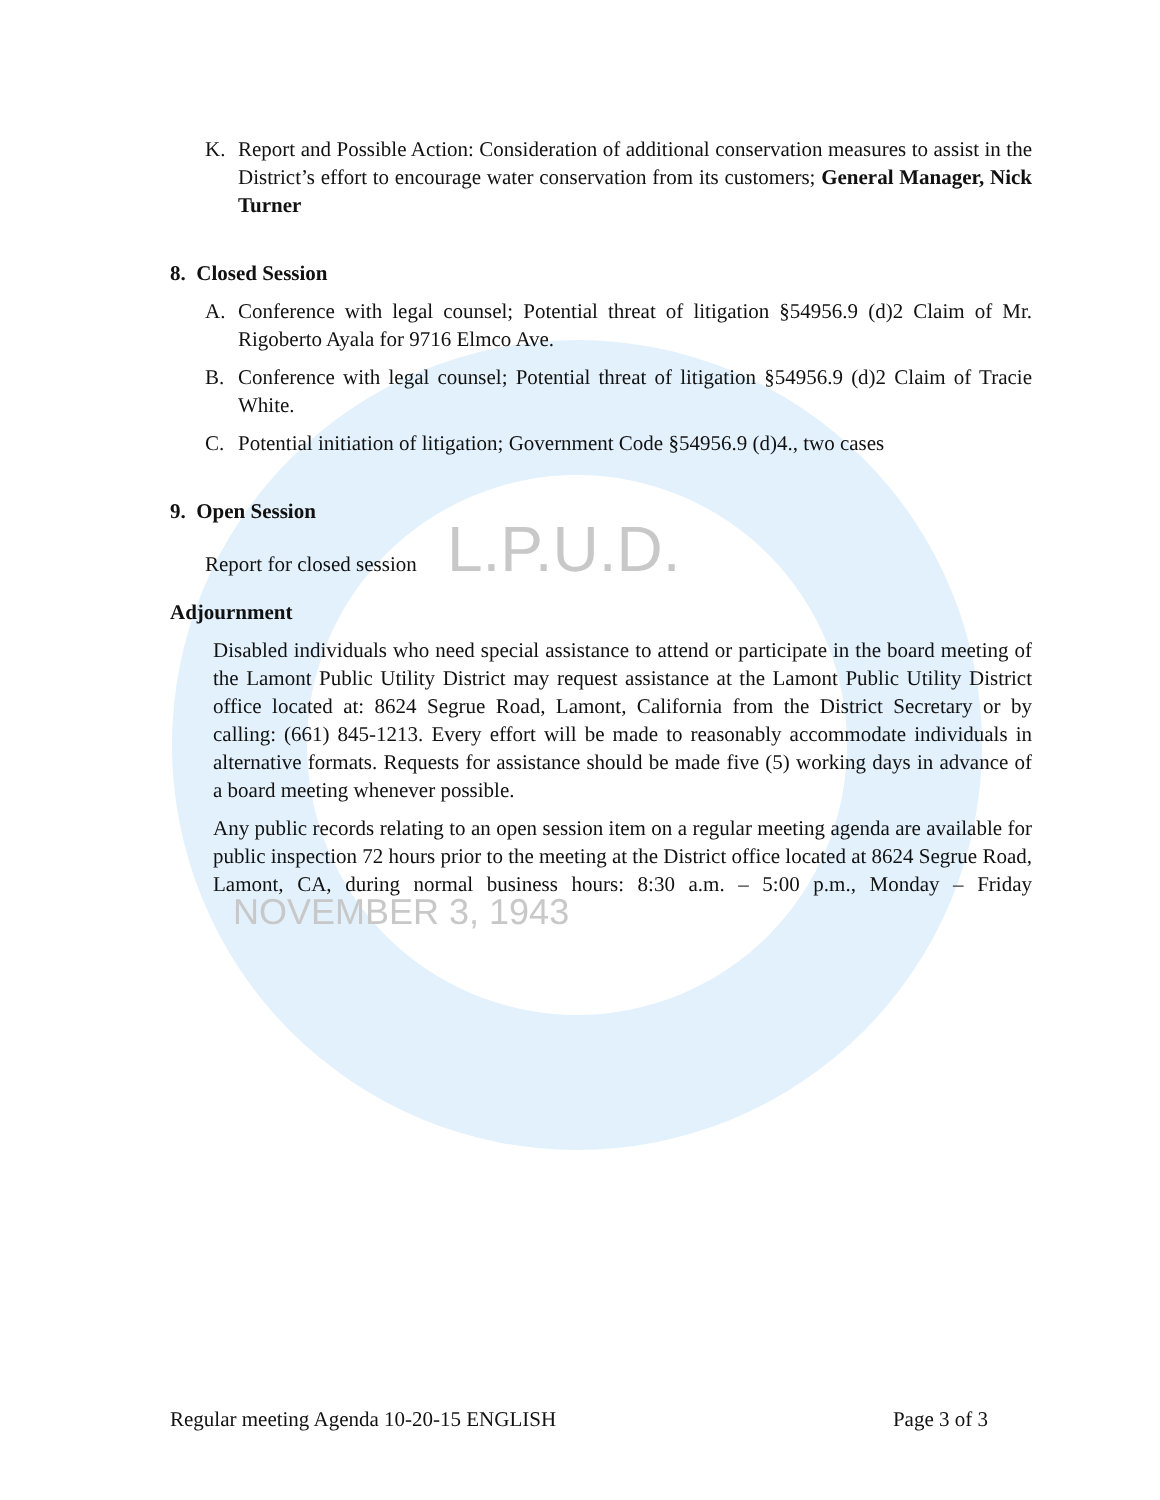K. Report and Possible Action: Consideration of additional conservation measures to assist in the District’s effort to encourage water conservation from its customers; General Manager, Nick Turner
8. Closed Session
A. Conference with legal counsel; Potential threat of litigation §54956.9 (d)2 Claim of Mr. Rigoberto Ayala for 9716 Elmco Ave.
B. Conference with legal counsel; Potential threat of litigation §54956.9 (d)2 Claim of Tracie White.
C. Potential initiation of litigation; Government Code §54956.9 (d)4., two cases
9. Open Session
Report for closed session L.P.U.D.
Adjournment
Disabled individuals who need special assistance to attend or participate in the board meeting of the Lamont Public Utility District may request assistance at the Lamont Public Utility District office located at: 8624 Segrue Road, Lamont, California from the District Secretary or by calling: (661) 845-1213. Every effort will be made to reasonably accommodate individuals in alternative formats. Requests for assistance should be made five (5) working days in advance of a board meeting whenever possible.
Any public records relating to an open session item on a regular meeting agenda are available for public inspection 72 hours prior to the meeting at the District office located at 8624 Segrue Road, Lamont, CA, during normal business hours: 8:30 a.m. – 5:00 p.m., Monday – Friday NOVEMBER 3, 1943
Regular meeting Agenda 10-20-15 ENGLISH Page 3 of 3